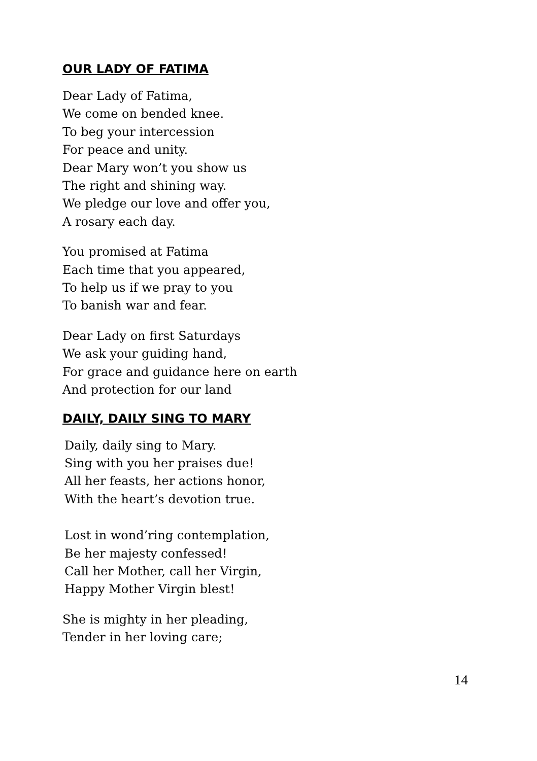OUR LADY OF FATIMA
Dear Lady of Fatima,
We come on bended knee.
To beg your intercession
For peace and unity.
Dear Mary won’t you show us
The right and shining way.
We pledge our love and offer you,
A rosary each day.
You promised at Fatima
Each time that you appeared,
To help us if we pray to you
To banish war and fear.
Dear Lady on first Saturdays
We ask your guiding hand,
For grace and guidance here on earth
And protection for our land
DAILY, DAILY SING TO MARY
Daily, daily sing to Mary.
Sing with you her praises due!
All her feasts, her actions honor,
With the heart’s devotion true.
Lost in wond’ring contemplation,
Be her majesty confessed!
Call her Mother, call her Virgin,
Happy Mother Virgin blest!
She is mighty in her pleading,
Tender in her loving care;
14